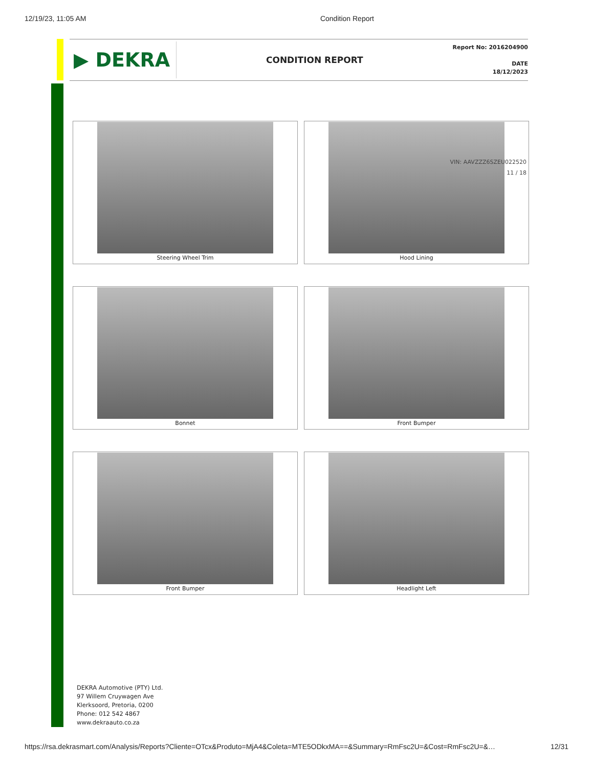12/19/23, 11:05 AM Condition Report
▶ DEKRA
CONDITION REPORT
Report No: 2016204900
DATE
18/12/2023
Steering Wheel Trim
Hood Lining
Bonnet
Front Bumper
Front Bumper
Headlight Left
VIN: AAVZZZ6SZEU022520
11 / 18
DEKRA Automotive (PTY) Ltd.
97 Willem Cruywagen Ave
Klerksoord, Pretoria, 0200
Phone: 012 542 4867
www.dekraauto.co.za
https://rsa.dekrasmart.com/Analysis/Reports?Cliente=OTcx&Produto=MjA4&Coleta=MTE5ODkxMA==&Summary=RmFsc2U=&Cost=RmFsc2U=&… 12/31